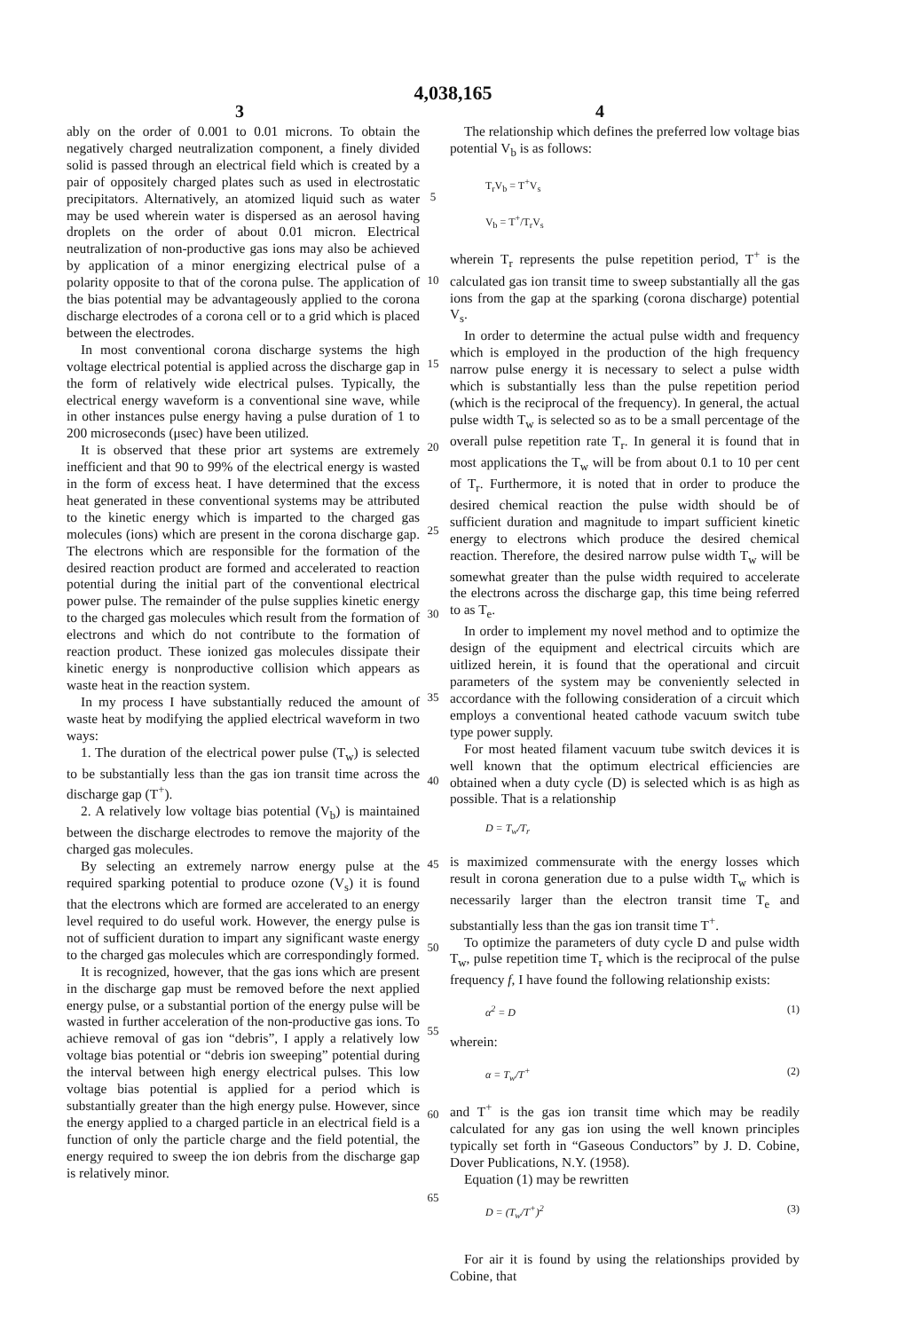4,038,165
3 4
ably on the order of 0.001 to 0.01 microns. To obtain the negatively charged neutralization component, a finely divided solid is passed through an electrical field which is created by a pair of oppositely charged plates such as used in electrostatic precipitators. Alternatively, an atomized liquid such as water may be used wherein water is dispersed as an aerosol having droplets on the order of about 0.01 micron. Electrical neutralization of non-productive gas ions may also be achieved by application of a minor energizing electrical pulse of a polarity opposite to that of the corona pulse. The application of the bias potential may be advantageously applied to the corona discharge electrodes of a corona cell or to a grid which is placed between the electrodes.
In most conventional corona discharge systems the high voltage electrical potential is applied across the discharge gap in the form of relatively wide electrical pulses. Typically, the electrical energy waveform is a conventional sine wave, while in other instances pulse energy having a pulse duration of 1 to 200 microseconds (μsec) have been utilized.
It is observed that these prior art systems are extremely inefficient and that 90 to 99% of the electrical energy is wasted in the form of excess heat. I have determined that the excess heat generated in these conventional systems may be attributed to the kinetic energy which is imparted to the charged gas molecules (ions) which are present in the corona discharge gap. The electrons which are responsible for the formation of the desired reaction product are formed and accelerated to reaction potential during the initial part of the conventional electrical power pulse. The remainder of the pulse supplies kinetic energy to the charged gas molecules which result from the formation of electrons and which do not contribute to the formation of reaction product. These ionized gas molecules dissipate their kinetic energy is nonproductive collision which appears as waste heat in the reaction system.
In my process I have substantially reduced the amount of waste heat by modifying the applied electrical waveform in two ways:
1. The duration of the electrical power pulse (T<sub>w</sub>) is selected to be substantially less than the gas ion transit time across the discharge gap (T<sup>+</sup>).
2. A relatively low voltage bias potential (V<sub>b</sub>) is maintained between the discharge electrodes to remove the majority of the charged gas molecules.
By selecting an extremely narrow energy pulse at the required sparking potential to produce ozone (V<sub>s</sub>) it is found that the electrons which are formed are accelerated to an energy level required to do useful work. However, the energy pulse is not of sufficient duration to impart any significant waste energy to the charged gas molecules which are correspondingly formed.
It is recognized, however, that the gas ions which are present in the discharge gap must be removed before the next applied energy pulse, or a substantial portion of the energy pulse will be wasted in further acceleration of the non-productive gas ions. To achieve removal of gas ion “debris”, I apply a relatively low voltage bias potential or “debris ion sweeping” potential during the interval between high energy electrical pulses. This low voltage bias potential is applied for a period which is substantially greater than the high energy pulse. However, since the energy applied to a charged particle in an electrical field is a function of only the particle charge and the field potential, the energy required to sweep the ion debris from the discharge gap is relatively minor.
5
10
15
20
25
30
35
40
45
50
55
60
65
The relationship which defines the preferred low voltage bias potential V<sub>b</sub> is as follows:
T<sub>r</sub>V<sub>b</sub> = T<sup>+</sup>V<sub>s</sub>
V<sub>b</sub> = T<sup>+</sup>/T<sub>r</sub>V<sub>s</sub>
wherein T<sub>r</sub> represents the pulse repetition period, T<sup>+</sup> is the calculated gas ion transit time to sweep substantially all the gas ions from the gap at the sparking (corona discharge) potential V<sub>s</sub>.
In order to determine the actual pulse width and frequency which is employed in the production of the high frequency narrow pulse energy it is necessary to select a pulse width which is substantially less than the pulse repetition period (which is the reciprocal of the frequency). In general, the actual pulse width T<sub>w</sub> is selected so as to be a small percentage of the overall pulse repetition rate T<sub>r</sub>. In general it is found that in most applications the T<sub>w</sub> will be from about 0.1 to 10 per cent of T<sub>r</sub>. Furthermore, it is noted that in order to produce the desired chemical reaction the pulse width should be of sufficient duration and magnitude to impart sufficient kinetic energy to electrons which produce the desired chemical reaction. Therefore, the desired narrow pulse width T<sub>w</sub> will be somewhat greater than the pulse width required to accelerate the electrons across the discharge gap, this time being referred to as T<sub>e</sub>.
In order to implement my novel method and to optimize the design of the equipment and electrical circuits which are uitlized herein, it is found that the operational and circuit parameters of the system may be conveniently selected in accordance with the following consideration of a circuit which employs a conventional heated cathode vacuum switch tube type power supply.
For most heated filament vacuum tube switch devices it is well known that the optimum electrical efficiencies are obtained when a duty cycle (D) is selected which is as high as possible. That is a relationship
D = T<sub>w</sub>/T<sub>r</sub>
is maximized commensurate with the energy losses which result in corona generation due to a pulse width T<sub>w</sub> which is necessarily larger than the electron transit time T<sub>e</sub> and substantially less than the gas ion transit time T<sup>+</sup>.
To optimize the parameters of duty cycle D and pulse width T<sub>w</sub>, pulse repetition time T<sub>r</sub> which is the reciprocal of the pulse frequency f, I have found the following relationship exists:
α<sup>2</sup> = D (1)
wherein:
α = T<sub>w</sub>/T<sup>+</sup> (2)
and T<sup>+</sup> is the gas ion transit time which may be readily calculated for any gas ion using the well known principles typically set forth in “Gaseous Conductors” by J. D. Cobine, Dover Publications, N.Y. (1958).
Equation (1) may be rewritten
D = (T<sub>w</sub>/T<sup>+</sup>)<sup>2</sup> (3)
For air it is found by using the relationships provided by Cobine, that